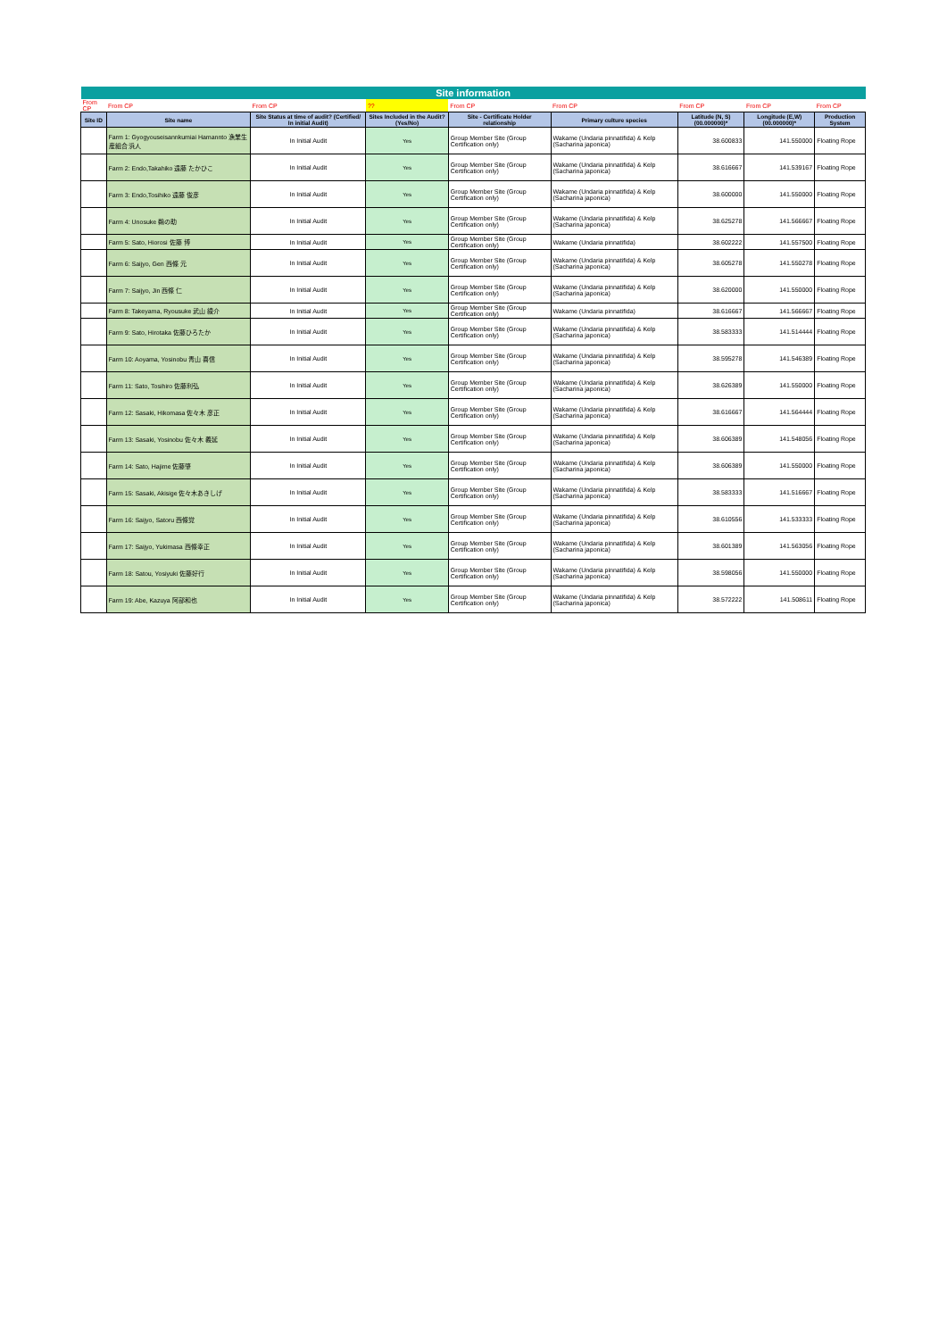| Site information | | | | | | | | | |
| From CP | From CP | From CP | ?? | From CP | From CP | From CP | From CP | From CP | |
| Site ID | Site name | Site Status at time of audit? (Certified/ In initial Audit) | Sites Included in the Audit? (Yes/No) | Site - Certificate Holder relationship | Primary culture species | Latitude (N, S) (00.000000)* | Longitude (E,W) (00.000000)* | Production System | |
| | Farm 1: Gyogyouseisannkumiai Hamannto 漁業生産組合 浜人 | In Initial Audit | Yes | Group Member Site (Group Certification only) | Wakame (Undaria pinnatifida) & Kelp (Sacharina japonica) | 38.600833 | 141.550000 | Floating Rope | |
| | Farm 2: Endo,Takahiko 遠藤 たかひこ | In Initial Audit | Yes | Group Member Site (Group Certification only) | Wakame (Undaria pinnatifida) & Kelp (Sacharina japonica) | 38.616667 | 141.539167 | Floating Rope | |
| | Farm 3: Endo,Tosihiko 遠藤 俊彦 | In Initial Audit | Yes | Group Member Site (Group Certification only) | Wakame (Undaria pinnatifida) & Kelp (Sacharina japonica) | 38.600000 | 141.550000 | Floating Rope | |
| | Farm 4: Unosuke 鵜の助 | In Initial Audit | Yes | Group Member Site (Group Certification only) | Wakame (Undaria pinnatifida) & Kelp (Sacharina japonica) | 38.625278 | 141.566667 | Floating Rope | |
| | Farm 5: Sato, Hiorosi 佐藤 博 | In Initial Audit | Yes | Group Member Site (Group Certification only) | Wakame (Undaria pinnatifida) | 38.602222 | 141.557500 | Floating Rope | |
| | Farm 6: Saijyo, Gen 西條 元 | In Initial Audit | Yes | Group Member Site (Group Certification only) | Wakame (Undaria pinnatifida) & Kelp (Sacharina japonica) | 38.605278 | 141.550278 | Floating Rope | |
| | Farm 7: Saijyo, Jin 西條 仁 | In Initial Audit | Yes | Group Member Site (Group Certification only) | Wakame (Undaria pinnatifida) & Kelp (Sacharina japonica) | 38.620000 | 141.550000 | Floating Rope | |
| | Farm 8: Takeyama, Ryousuke 武山 綾介 | In Initial Audit | Yes | Group Member Site (Group Certification only) | Wakame (Undaria pinnatifida) | 38.616667 | 141.566667 | Floating Rope | |
| | Farm 9: Sato, Hirotaka 佐藤ひろたか | In Initial Audit | Yes | Group Member Site (Group Certification only) | Wakame (Undaria pinnatifida) & Kelp (Sacharina japonica) | 38.583333 | 141.514444 | Floating Rope | |
| | Farm 10: Aoyama, Yosinobu 青山 喜信 | In Initial Audit | Yes | Group Member Site (Group Certification only) | Wakame (Undaria pinnatifida) & Kelp (Sacharina japonica) | 38.595278 | 141.546389 | Floating Rope | |
| | Farm 11: Sato, Tosihiro 佐藤利弘 | In Initial Audit | Yes | Group Member Site (Group Certification only) | Wakame (Undaria pinnatifida) & Kelp (Sacharina japonica) | 38.626389 | 141.550000 | Floating Rope | |
| | Farm 12: Sasaki, Hikomasa 佐々木 彦正 | In Initial Audit | Yes | Group Member Site (Group Certification only) | Wakame (Undaria pinnatifida) & Kelp (Sacharina japonica) | 38.616667 | 141.564444 | Floating Rope | |
| | Farm 13: Sasaki, Yosinobu 佐々木 義延 | In Initial Audit | Yes | Group Member Site (Group Certification only) | Wakame (Undaria pinnatifida) & Kelp (Sacharina japonica) | 38.606389 | 141.548056 | Floating Rope | |
| | Farm 14: Sato, Hajime 佐藤肇 | In Initial Audit | Yes | Group Member Site (Group Certification only) | Wakame (Undaria pinnatifida) & Kelp (Sacharina japonica) | 38.606389 | 141.550000 | Floating Rope | |
| | Farm 15: Sasaki, Akisige 佐々木あきしげ | In Initial Audit | Yes | Group Member Site (Group Certification only) | Wakame (Undaria pinnatifida) & Kelp (Sacharina japonica) | 38.583333 | 141.516667 | Floating Rope | |
| | Farm 16: Saijyo, Satoru 西條覚 | In Initial Audit | Yes | Group Member Site (Group Certification only) | Wakame (Undaria pinnatifida) & Kelp (Sacharina japonica) | 38.610556 | 141.533333 | Floating Rope | |
| | Farm 17: Saijyo, Yukimasa 西條幸正 | In Initial Audit | Yes | Group Member Site (Group Certification only) | Wakame (Undaria pinnatifida) & Kelp (Sacharina japonica) | 38.601389 | 141.563056 | Floating Rope | |
| | Farm 18: Satou, Yosiyuki 佐藤好行 | In Initial Audit | Yes | Group Member Site (Group Certification only) | Wakame (Undaria pinnatifida) & Kelp (Sacharina japonica) | 38.598056 | 141.550000 | Floating Rope | |
| | Farm 19: Abe, Kazuya 阿部和也 | In Initial Audit | Yes | Group Member Site (Group Certification only) | Wakame (Undaria pinnatifida) & Kelp (Sacharina japonica) | 38.572222 | 141.508611 | Floating Rope | |